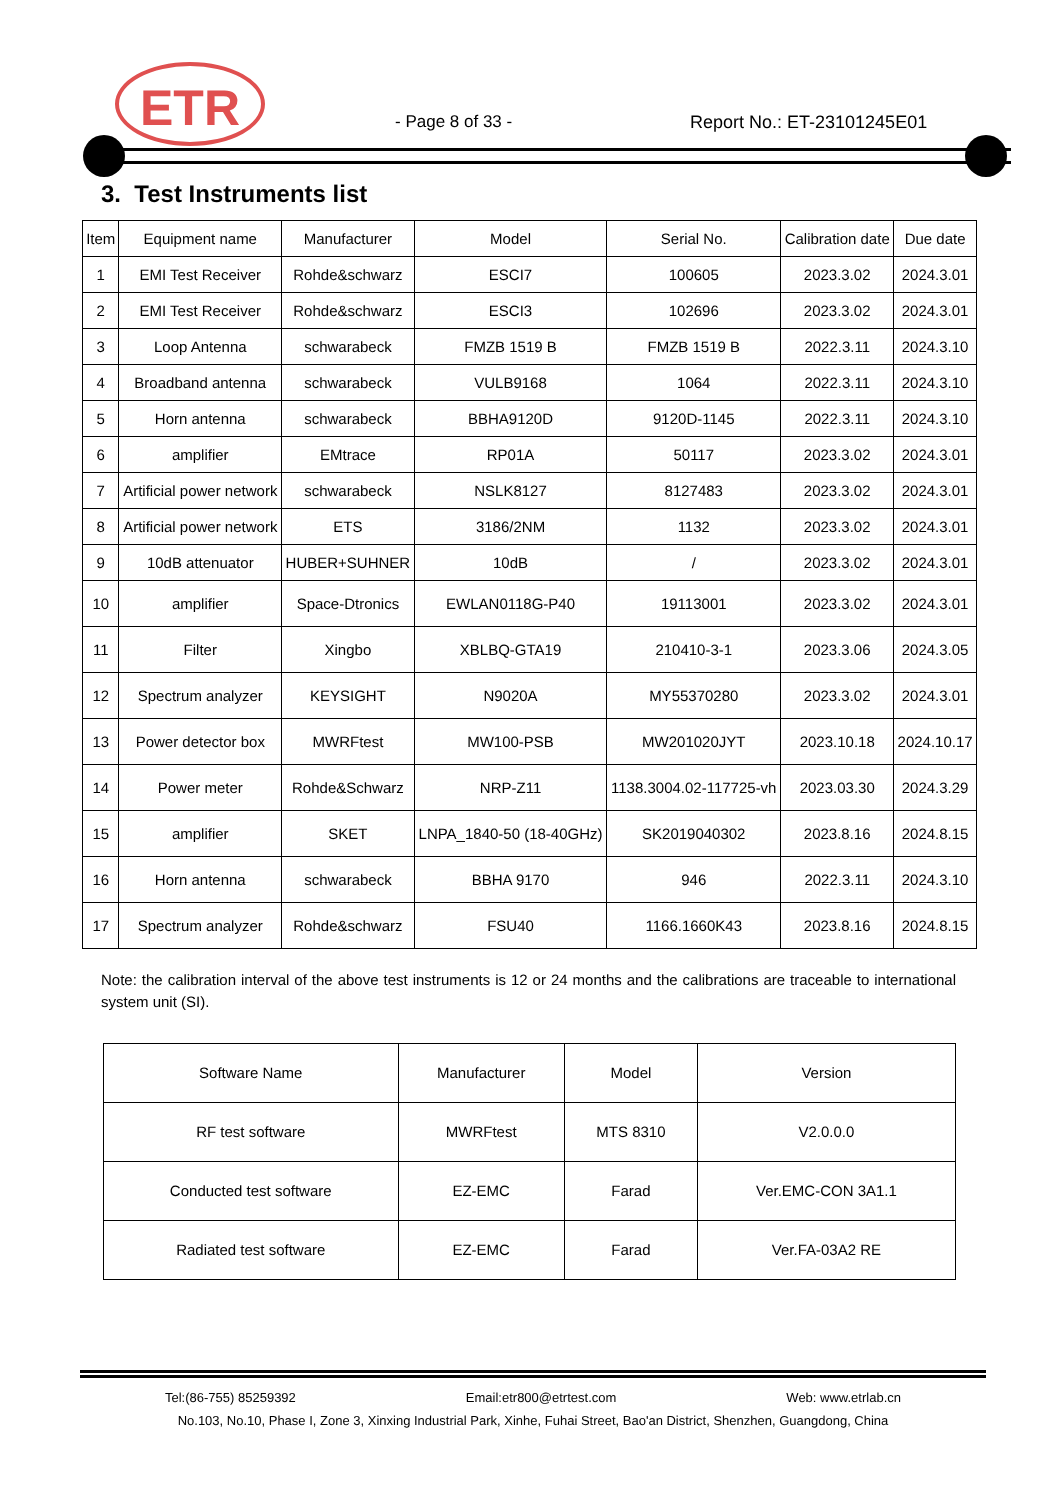ETR
- Page 8 of 33 - Report No.: ET-23101245E01
3. Test Instruments list
| Item | Equipment name | Manufacturer | Model | Serial No. | Calibration date | Due date |
| --- | --- | --- | --- | --- | --- | --- |
| 1 | EMI Test Receiver | Rohde&schwarz | ESCI7 | 100605 | 2023.3.02 | 2024.3.01 |
| 2 | EMI Test Receiver | Rohde&schwarz | ESCI3 | 102696 | 2023.3.02 | 2024.3.01 |
| 3 | Loop Antenna | schwarabeck | FMZB 1519 B | FMZB 1519 B | 2022.3.11 | 2024.3.10 |
| 4 | Broadband antenna | schwarabeck | VULB9168 | 1064 | 2022.3.11 | 2024.3.10 |
| 5 | Horn antenna | schwarabeck | BBHA9120D | 9120D-1145 | 2022.3.11 | 2024.3.10 |
| 6 | amplifier | EMtrace | RP01A | 50117 | 2023.3.02 | 2024.3.01 |
| 7 | Artificial power network | schwarabeck | NSLK8127 | 8127483 | 2023.3.02 | 2024.3.01 |
| 8 | Artificial power network | ETS | 3186/2NM | 1132 | 2023.3.02 | 2024.3.01 |
| 9 | 10dB attenuator | HUBER+SUHNER | 10dB | / | 2023.3.02 | 2024.3.01 |
| 10 | amplifier | Space-Dtronics | EWLAN0118G-P40 | 19113001 | 2023.3.02 | 2024.3.01 |
| 11 | Filter | Xingbo | XBLBQ-GTA19 | 210410-3-1 | 2023.3.06 | 2024.3.05 |
| 12 | Spectrum analyzer | KEYSIGHT | N9020A | MY55370280 | 2023.3.02 | 2024.3.01 |
| 13 | Power detector box | MWRFtest | MW100-PSB | MW201020JYT | 2023.10.18 | 2024.10.17 |
| 14 | Power meter | Rohde&Schwarz | NRP-Z11 | 1138.3004.02-117725-vh | 2023.03.30 | 2024.3.29 |
| 15 | amplifier | SKET | LNPA_1840-50 (18-40GHz) | SK2019040302 | 2023.8.16 | 2024.8.15 |
| 16 | Horn antenna | schwarabeck | BBHA 9170 | 946 | 2022.3.11 | 2024.3.10 |
| 17 | Spectrum analyzer | Rohde&schwarz | FSU40 | 1166.1660K43 | 2023.8.16 | 2024.8.15 |
Note: the calibration interval of the above test instruments is 12 or 24 months and the calibrations are traceable to international system unit (SI).
| Software Name | Manufacturer | Model | Version |
| RF test software | MWRFtest | MTS 8310 | V2.0.0.0 |
| Conducted test software | EZ-EMC | Farad | Ver.EMC-CON 3A1.1 |
| Radiated test software | EZ-EMC | Farad | Ver.FA-03A2 RE |
Tel:(86-755) 85259392 Email:etr800@etrtest.com Web: www.etrlab.cn
No.103, No.10, Phase I, Zone 3, Xinxing Industrial Park, Xinhe, Fuhai Street, Bao'an District, Shenzhen, Guangdong, China